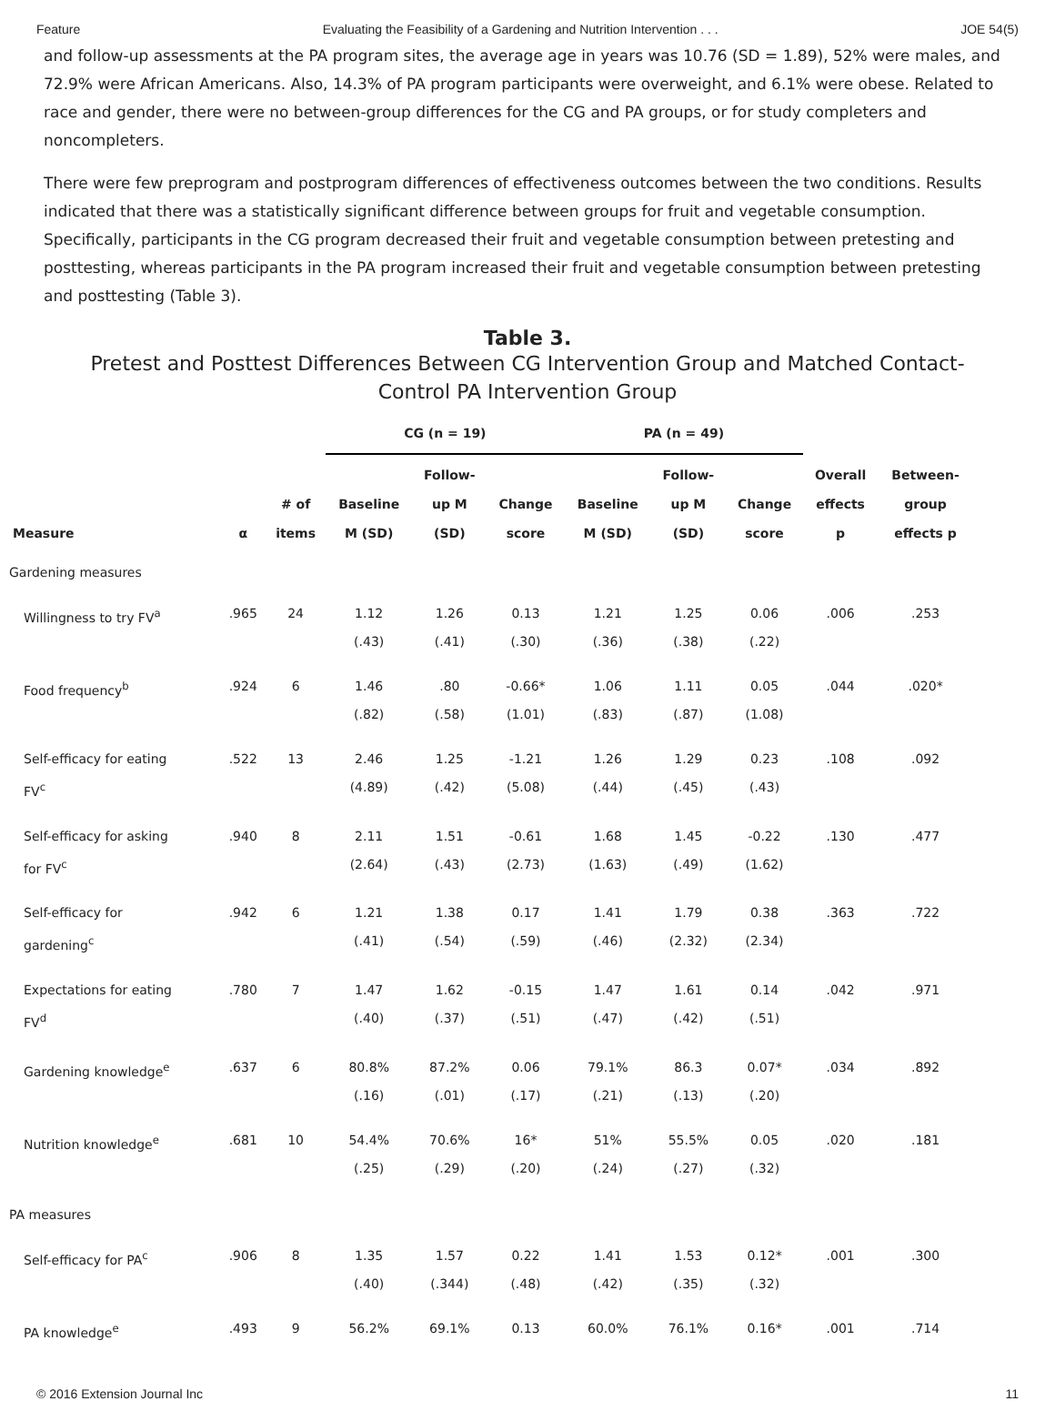Feature Evaluating the Feasibility of a Gardening and Nutrition Intervention . . . JOE 54(5)
and follow-up assessments at the PA program sites, the average age in years was 10.76 (SD = 1.89), 52% were males, and 72.9% were African Americans. Also, 14.3% of PA program participants were overweight, and 6.1% were obese. Related to race and gender, there were no between-group differences for the CG and PA groups, or for study completers and noncompleters.
There were few preprogram and postprogram differences of effectiveness outcomes between the two conditions. Results indicated that there was a statistically significant difference between groups for fruit and vegetable consumption. Specifically, participants in the CG program decreased their fruit and vegetable consumption between pretesting and posttesting, whereas participants in the PA program increased their fruit and vegetable consumption between pretesting and posttesting (Table 3).
Table 3.
Pretest and Posttest Differences Between CG Intervention Group and Matched Contact-
Control PA Intervention Group
| | | | CG (n = 19) | | | PA (n = 49) | | | | |
| --- | --- | --- | --- | --- | --- | --- | --- | --- | --- | --- |
| Measure | α | # of items | Baseline M (SD) | Follow- up M (SD) | Change score | Baseline M (SD) | Follow- up M (SD) | Change score | Overall effects p | Between- group effects p |
| Gardening measures | | | | | | | | | | |
| Willingness to try FV<sup>a</sup> | .965 | 24 | 1.12 (.43) | 1.26 (.41) | 0.13 (.30) | 1.21 (.36) | 1.25 (.38) | 0.06 (.22) | .006 | .253 |
| Food frequency<sup>b</sup> | .924 | 6 | 1.46 (.82) | .80 (.58) | -0.66* (1.01) | 1.06 (.83) | 1.11 (.87) | 0.05 (1.08) | .044 | .020* |
| Self-efficacy for eating FV<sup>c</sup> | .522 | 13 | 2.46 (4.89) | 1.25 (.42) | -1.21 (5.08) | 1.26 (.44) | 1.29 (.45) | 0.23 (.43) | .108 | .092 |
| Self-efficacy for asking for FV<sup>c</sup> | .940 | 8 | 2.11 (2.64) | 1.51 (.43) | -0.61 (2.73) | 1.68 (1.63) | 1.45 (.49) | -0.22 (1.62) | .130 | .477 |
| Self-efficacy for gardening<sup>c</sup> | .942 | 6 | 1.21 (.41) | 1.38 (.54) | 0.17 (.59) | 1.41 (.46) | 1.79 (2.32) | 0.38 (2.34) | .363 | .722 |
| Expectations for eating FV<sup>d</sup> | .780 | 7 | 1.47 (.40) | 1.62 (.37) | -0.15 (.51) | 1.47 (.47) | 1.61 (.42) | 0.14 (.51) | .042 | .971 |
| Gardening knowledge<sup>e</sup> | .637 | 6 | 80.8% (.16) | 87.2% (.01) | 0.06 (.17) | 79.1% (.21) | 86.3 (.13) | 0.07* (.20) | .034 | .892 |
| Nutrition knowledge<sup>e</sup> | .681 | 10 | 54.4% (.25) | 70.6% (.29) | 16* (.20) | 51% (.24) | 55.5% (.27) | 0.05 (.32) | .020 | .181 |
| PA measures | | | | | | | | | | |
| Self-efficacy for PA<sup>c</sup> | .906 | 8 | 1.35 (.40) | 1.57 (.344) | 0.22 (.48) | 1.41 (.42) | 1.53 (.35) | 0.12* (.32) | .001 | .300 |
| PA knowledge<sup>e</sup> | .493 | 9 | 56.2% | 69.1% | 0.13 | 60.0% | 76.1% | 0.16* | .001 | .714 |
© 2016 Extension Journal Inc 11